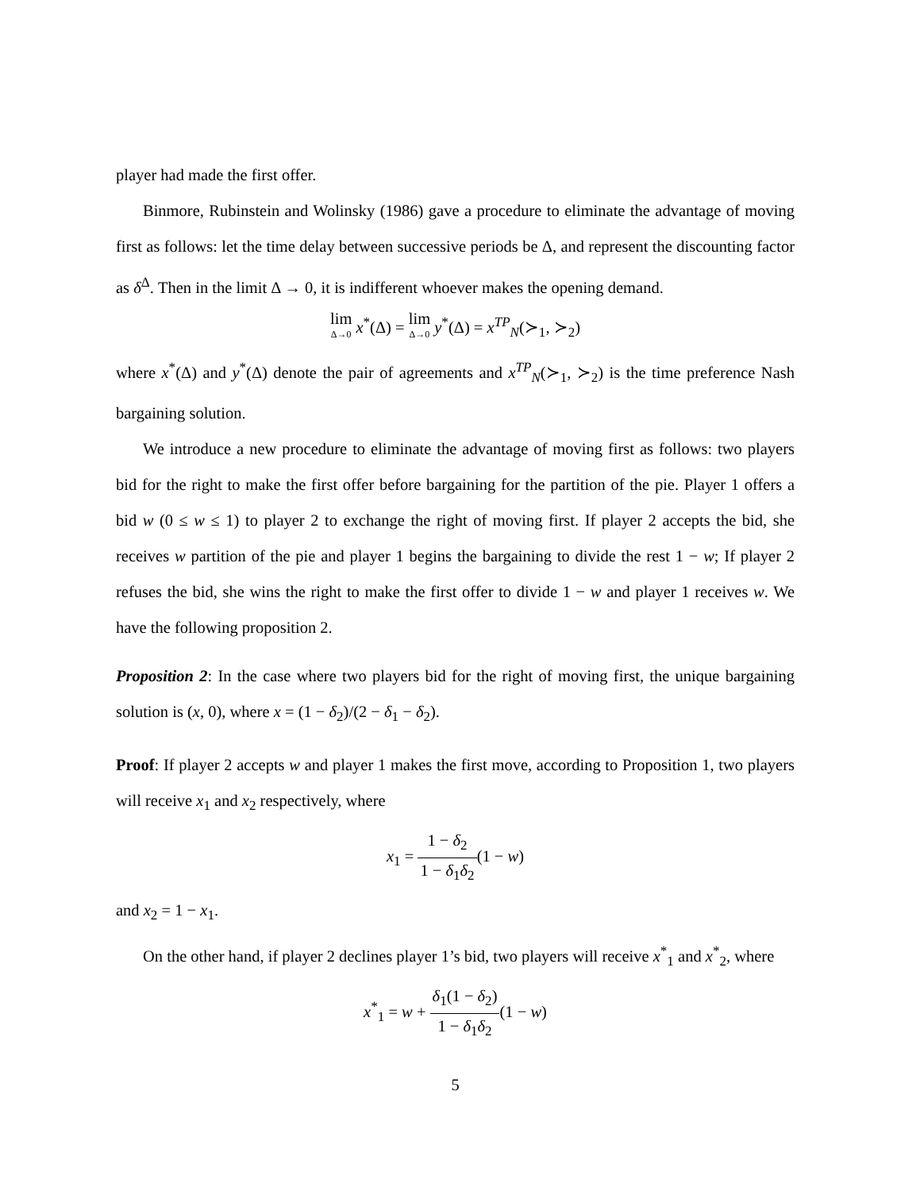player had made the first offer.
Binmore, Rubinstein and Wolinsky (1986) gave a procedure to eliminate the advantage of moving first as follows: let the time delay between successive periods be Δ, and represent the discounting factor as δ<sup>Δ</sup>. Then in the limit Δ → 0, it is indifferent whoever makes the opening demand.
lim Δ→0 x<sup>*</sup>(Δ) = lim Δ→0 y<sup>*</sup>(Δ) = x<sup>TP</sup><sub>N</sub>(≻<sub>1</sub>, ≻<sub>2</sub>)
where x<sup>*</sup>(Δ) and y<sup>*</sup>(Δ) denote the pair of agreements and x<sup>TP</sup><sub>N</sub>(≻<sub>1</sub>, ≻<sub>2</sub>) is the time preference Nash bargaining solution.
We introduce a new procedure to eliminate the advantage of moving first as follows: two players bid for the right to make the first offer before bargaining for the partition of the pie. Player 1 offers a bid w (0 ≤ w ≤ 1) to player 2 to exchange the right of moving first. If player 2 accepts the bid, she receives w partition of the pie and player 1 begins the bargaining to divide the rest 1 − w; If player 2 refuses the bid, she wins the right to make the first offer to divide 1 − w and player 1 receives w. We have the following proposition 2.
Proposition 2: In the case where two players bid for the right of moving first, the unique bargaining solution is (x, 0), where x = (1 − δ<sub>2</sub>)/(2 − δ<sub>1</sub> − δ<sub>2</sub>).
Proof: If player 2 accepts w and player 1 makes the first move, according to Proposition 1, two players will receive x<sub>1</sub> and x<sub>2</sub> respectively, where
x<sub>1</sub> = 1 − δ<sub>2</sub> 1 − δ<sub>1</sub>δ<sub>2</sub>(1 − w)
and x<sub>2</sub> = 1 − x<sub>1</sub>.
On the other hand, if player 2 declines player 1’s bid, two players will receive x<sup>*</sup><sub>1</sub> and x<sup>*</sup><sub>2</sub>, where
x<sup>*</sup><sub>1</sub> = w + δ<sub>1</sub>(1 − δ<sub>2</sub>) 1 − δ<sub>1</sub>δ<sub>2</sub>(1 − w)
5